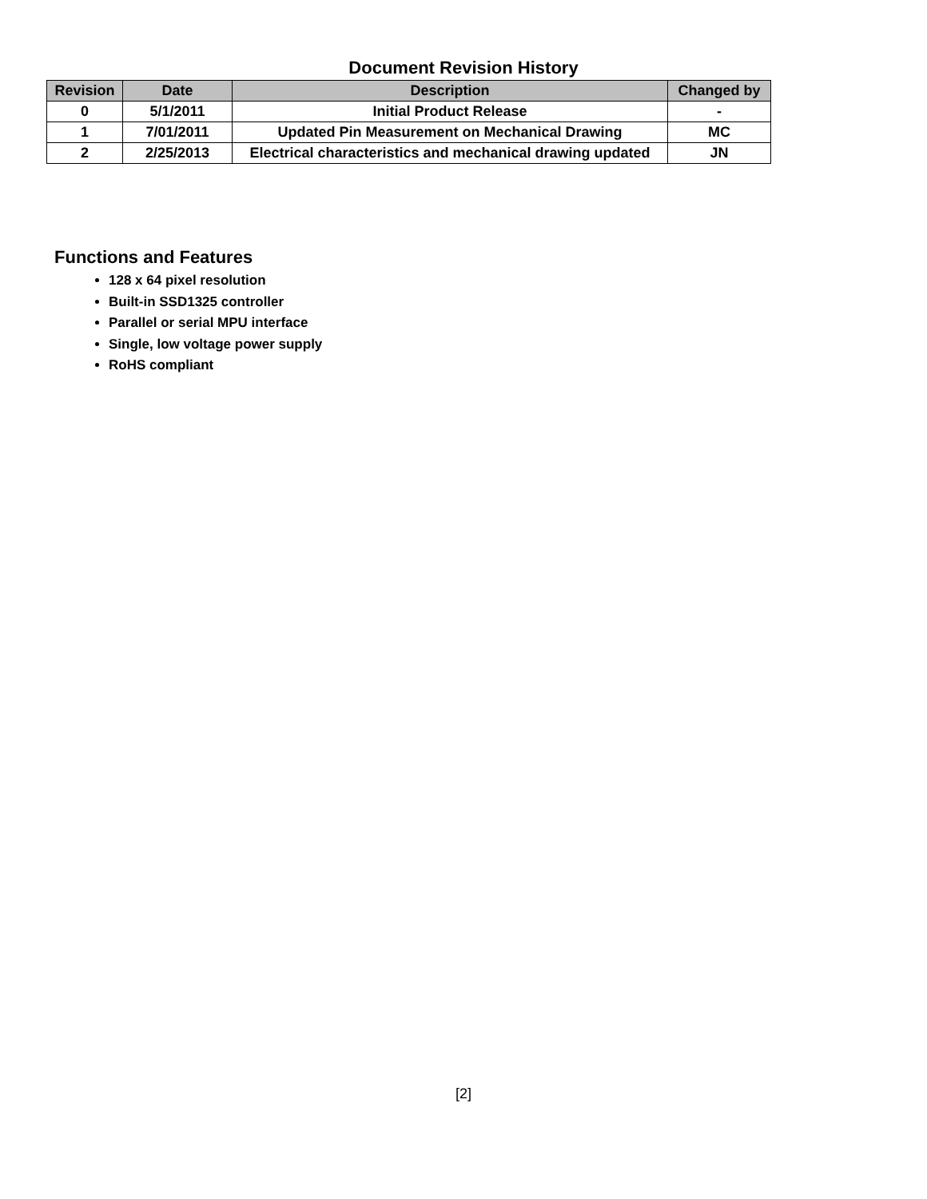Document Revision History
| Revision | Date | Description | Changed by |
| --- | --- | --- | --- |
| 0 | 5/1/2011 | Initial Product Release | - |
| 1 | 7/01/2011 | Updated Pin Measurement on Mechanical Drawing | MC |
| 2 | 2/25/2013 | Electrical characteristics and mechanical drawing updated | JN |
Functions and Features
128 x 64 pixel resolution
Built-in SSD1325 controller
Parallel or serial MPU interface
Single, low voltage power supply
RoHS compliant
[2]